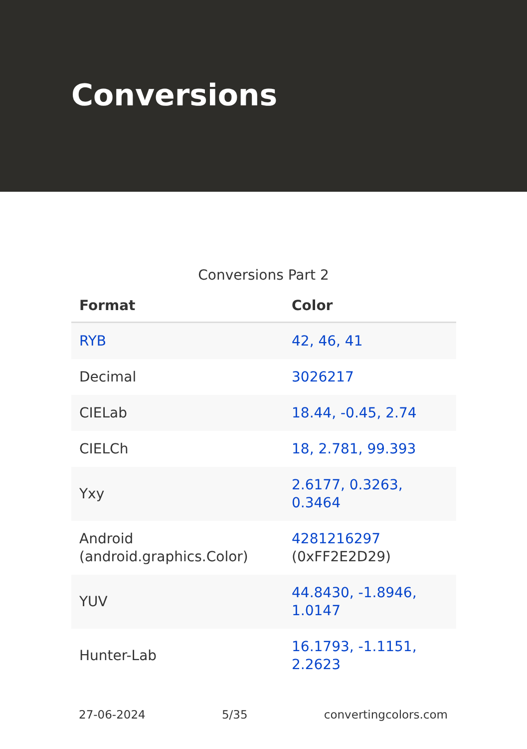Conversions
Conversions Part 2
| Format | Color |
| --- | --- |
| RYB | 42, 46, 41 |
| Decimal | 3026217 |
| CIELab | 18.44, -0.45, 2.74 |
| CIELCh | 18, 2.781, 99.393 |
| Yxy | 2.6177, 0.3263, 0.3464 |
| Android (android.graphics.Color) | 4281216297 (0xFF2E2D29) |
| YUV | 44.8430, -1.8946, 1.0147 |
| Hunter-Lab | 16.1793, -1.1151, 2.2623 |
27-06-2024 5/35 convertingcolors.com